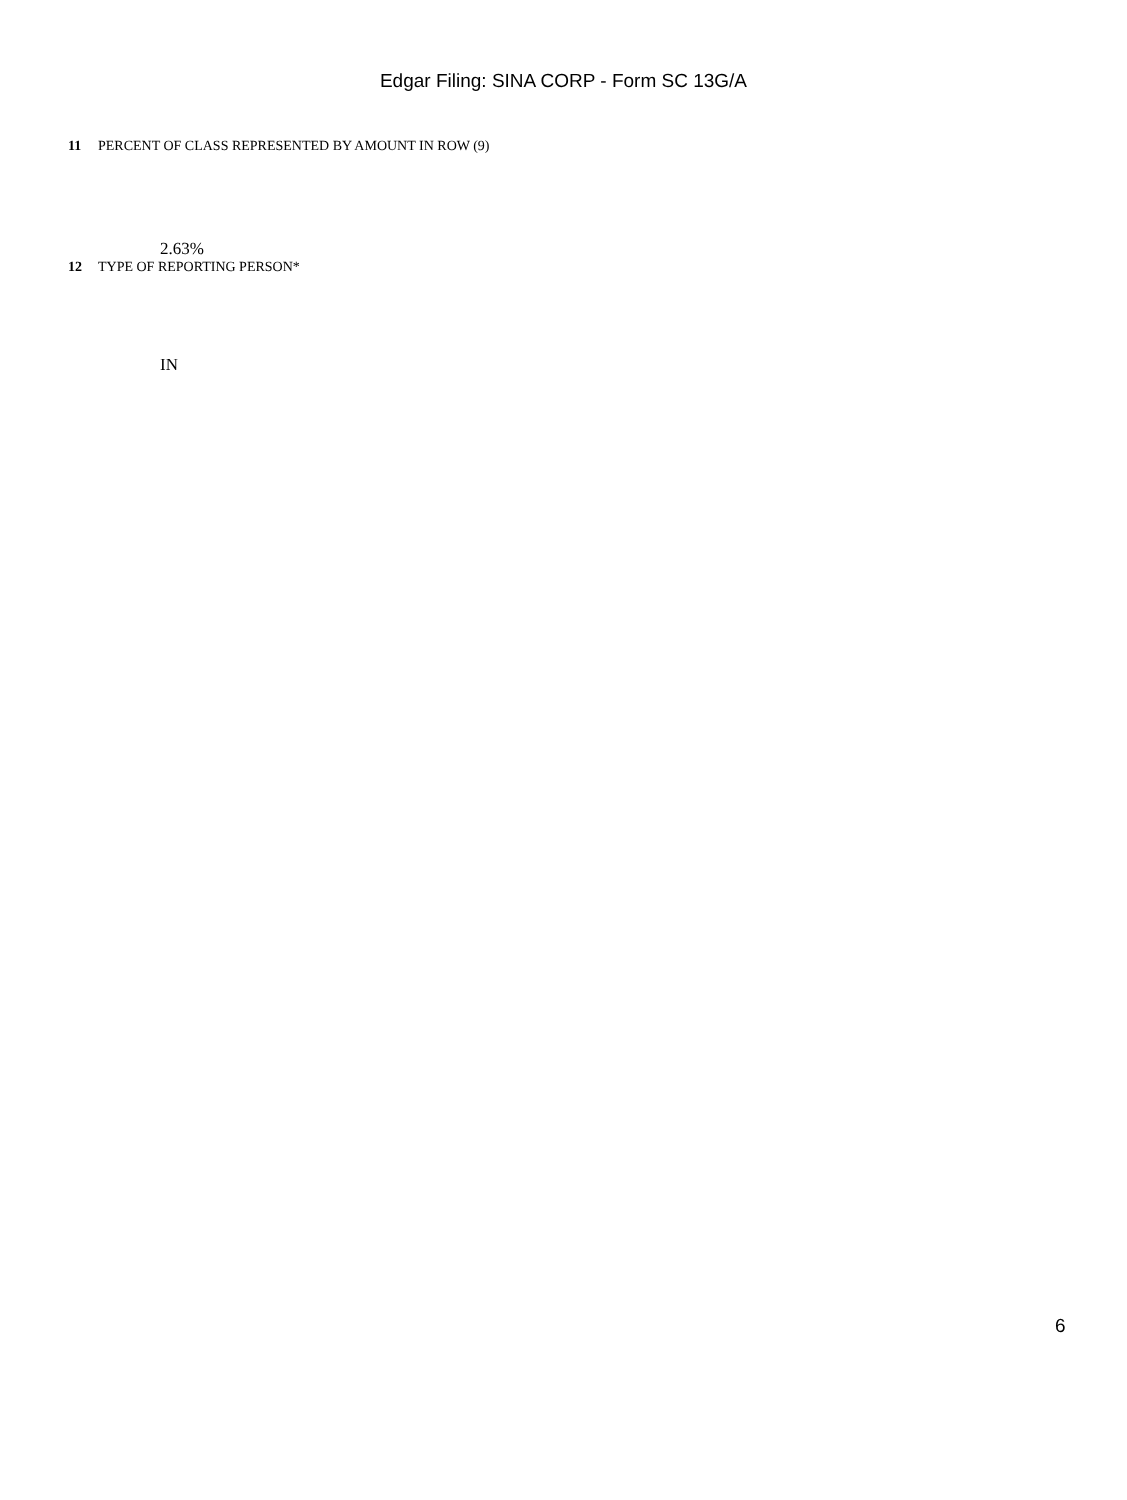Edgar Filing: SINA CORP - Form SC 13G/A
11 PERCENT OF CLASS REPRESENTED BY AMOUNT IN ROW (9)
2.63%
12 TYPE OF REPORTING PERSON*
IN
6